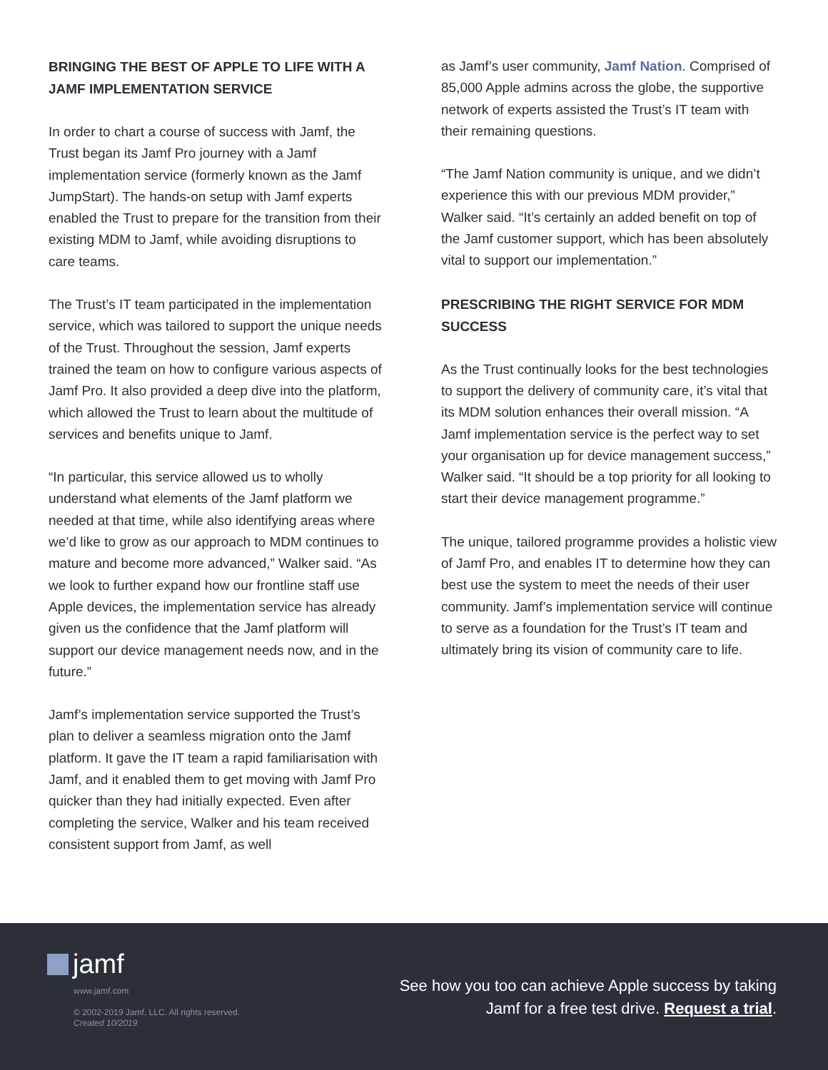BRINGING THE BEST OF APPLE TO LIFE WITH A JAMF IMPLEMENTATION SERVICE
In order to chart a course of success with Jamf, the Trust began its Jamf Pro journey with a Jamf implementation service (formerly known as the Jamf JumpStart). The hands-on setup with Jamf experts enabled the Trust to prepare for the transition from their existing MDM to Jamf, while avoiding disruptions to care teams.
The Trust’s IT team participated in the implementation service, which was tailored to support the unique needs of the Trust. Throughout the session, Jamf experts trained the team on how to configure various aspects of Jamf Pro. It also provided a deep dive into the platform, which allowed the Trust to learn about the multitude of services and benefits unique to Jamf.
“In particular, this service allowed us to wholly understand what elements of the Jamf platform we needed at that time, while also identifying areas where we’d like to grow as our approach to MDM continues to mature and become more advanced,” Walker said. “As we look to further expand how our frontline staff use Apple devices, the implementation service has already given us the confidence that the Jamf platform will support our device management needs now, and in the future.”
Jamf’s implementation service supported the Trust’s plan to deliver a seamless migration onto the Jamf platform. It gave the IT team a rapid familiarisation with Jamf, and it enabled them to get moving with Jamf Pro quicker than they had initially expected. Even after completing the service, Walker and his team received consistent support from Jamf, as well
as Jamf’s user community, Jamf Nation. Comprised of 85,000 Apple admins across the globe, the supportive network of experts assisted the Trust’s IT team with their remaining questions.
“The Jamf Nation community is unique, and we didn’t experience this with our previous MDM provider,” Walker said. “It’s certainly an added benefit on top of the Jamf customer support, which has been absolutely vital to support our implementation.”
PRESCRIBING THE RIGHT SERVICE FOR MDM SUCCESS
As the Trust continually looks for the best technologies to support the delivery of community care, it’s vital that its MDM solution enhances their overall mission. “A Jamf implementation service is the perfect way to set your organisation up for device management success,” Walker said. “It should be a top priority for all looking to start their device management programme.”
The unique, tailored programme provides a holistic view of Jamf Pro, and enables IT to determine how they can best use the system to meet the needs of their user community. Jamf’s implementation service will continue to serve as a foundation for the Trust’s IT team and ultimately bring its vision of community care to life.
jamf
www.jamf.com
© 2002-2019 Jamf, LLC. All rights reserved.
Created 10/2019
See how you too can achieve Apple success by taking
Jamf for a free test drive. Request a trial.